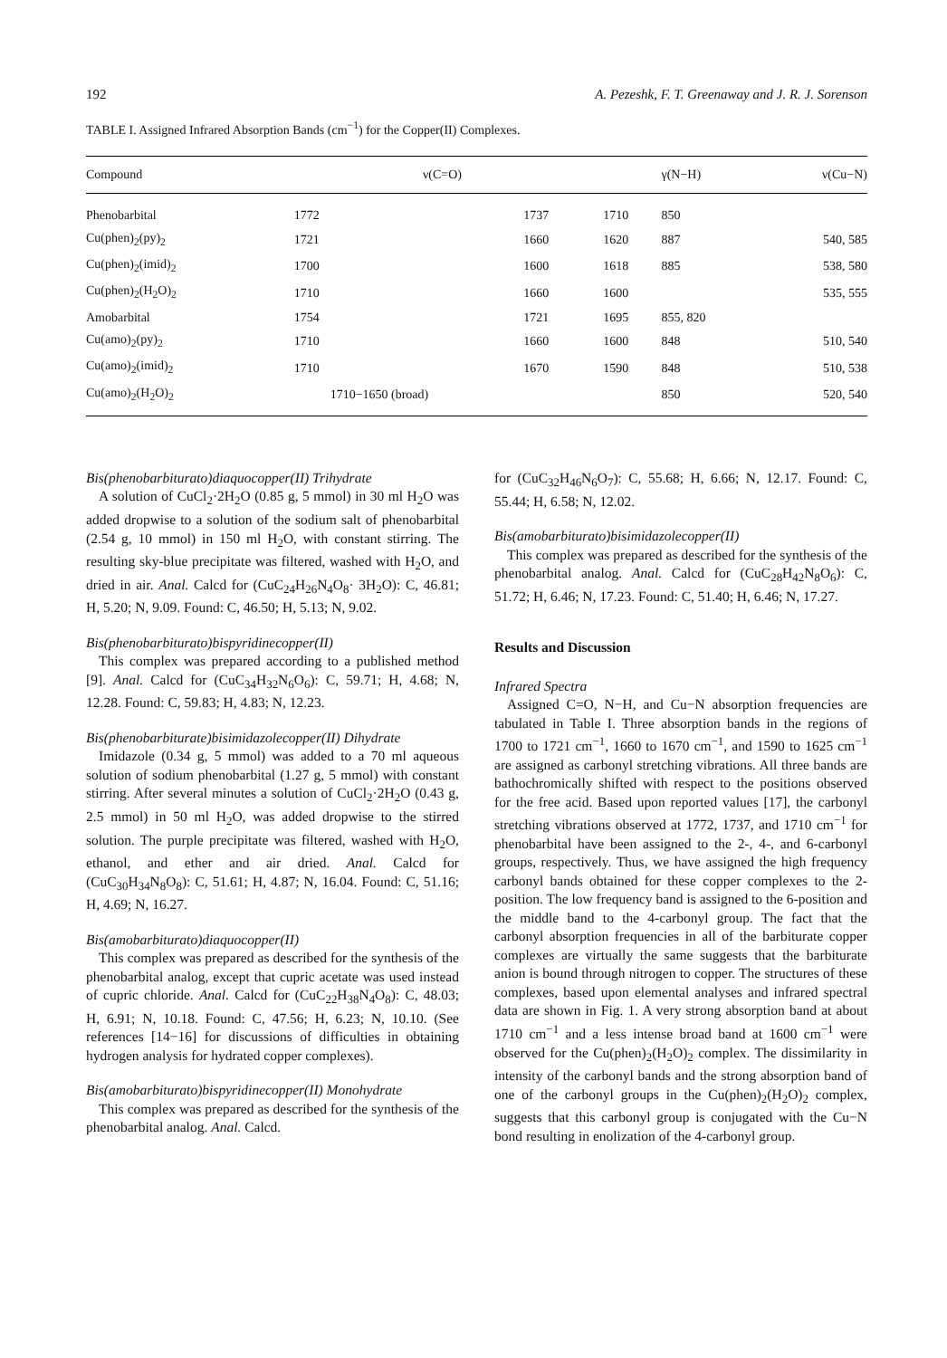192 A. Pezeshk, F. T. Greenaway and J. R. J. Sorenson
TABLE I. Assigned Infrared Absorption Bands (cm<sup>−1</sup>) for the Copper(II) Complexes.
| Compound | | ν(C=O) | | γ(N−H) | ν(Cu−N) |
| --- | --- | --- | --- | --- | --- |
| Phenobarbital | 1772 | 1737 | 1710 | 850 | |
| Cu(phen)<sub>2</sub>(py)<sub>2</sub> | 1721 | 1660 | 1620 | 887 | 540, 585 |
| Cu(phen)<sub>2</sub>(imid)<sub>2</sub> | 1700 | 1600 | 1618 | 885 | 538, 580 |
| Cu(phen)<sub>2</sub>(H<sub>2</sub>O)<sub>2</sub> | 1710 | 1660 | 1600 | | 535, 555 |
| Amobarbital | 1754 | 1721 | 1695 | 855, 820 | |
| Cu(amo)<sub>2</sub>(py)<sub>2</sub> | 1710 | 1660 | 1600 | 848 | 510, 540 |
| Cu(amo)<sub>2</sub>(imid)<sub>2</sub> | 1710 | 1670 | 1590 | 848 | 510, 538 |
| Cu(amo)<sub>2</sub>(H<sub>2</sub>O)<sub>2</sub> | 1710−1650 (broad) | | | 850 | 520, 540 |
Bis(phenobarbiturato)diaquocopper(II) Trihydrate
A solution of CuCl<sub>2</sub>·2H<sub>2</sub>O (0.85 g, 5 mmol) in 30 ml H<sub>2</sub>O was added dropwise to a solution of the sodium salt of phenobarbital (2.54 g, 10 mmol) in 150 ml H<sub>2</sub>O, with constant stirring. The resulting sky-blue precipitate was filtered, washed with H<sub>2</sub>O, and dried in air. Anal. Calcd for (CuC<sub>24</sub>H<sub>26</sub>N<sub>4</sub>O<sub>8</sub>· 3H<sub>2</sub>O): C, 46.81; H, 5.20; N, 9.09. Found: C, 46.50; H, 5.13; N, 9.02.
Bis(phenobarbiturato)bispyridinecopper(II)
This complex was prepared according to a published method [9]. Anal. Calcd for (CuC<sub>34</sub>H<sub>32</sub>N<sub>6</sub>O<sub>6</sub>): C, 59.71; H, 4.68; N, 12.28. Found: C, 59.83; H, 4.83; N, 12.23.
Bis(phenobarbiturate)bisimidazolecopper(II) Dihydrate
Imidazole (0.34 g, 5 mmol) was added to a 70 ml aqueous solution of sodium phenobarbital (1.27 g, 5 mmol) with constant stirring. After several minutes a solution of CuCl<sub>2</sub>·2H<sub>2</sub>O (0.43 g, 2.5 mmol) in 50 ml H<sub>2</sub>O, was added dropwise to the stirred solution. The purple precipitate was filtered, washed with H<sub>2</sub>O, ethanol, and ether and air dried. Anal. Calcd for (CuC<sub>30</sub>H<sub>34</sub>N<sub>8</sub>O<sub>8</sub>): C, 51.61; H, 4.87; N, 16.04. Found: C, 51.16; H, 4.69; N, 16.27.
Bis(amobarbiturato)diaquocopper(II)
This complex was prepared as described for the synthesis of the phenobarbital analog, except that cupric acetate was used instead of cupric chloride. Anal. Calcd for (CuC<sub>22</sub>H<sub>38</sub>N<sub>4</sub>O<sub>8</sub>): C, 48.03; H, 6.91; N, 10.18. Found: C, 47.56; H, 6.23; N, 10.10. (See references [14−16] for discussions of difficulties in obtaining hydrogen analysis for hydrated copper complexes).
Bis(amobarbiturato)bispyridinecopper(II) Monohydrate
This complex was prepared as described for the synthesis of the phenobarbital analog. Anal. Calcd.
for (CuC<sub>32</sub>H<sub>46</sub>N<sub>6</sub>O<sub>7</sub>): C, 55.68; H, 6.66; N, 12.17. Found: C, 55.44; H, 6.58; N, 12.02.
Bis(amobarbiturato)bisimidazolecopper(II)
This complex was prepared as described for the synthesis of the phenobarbital analog. Anal. Calcd for (CuC<sub>28</sub>H<sub>42</sub>N<sub>8</sub>O<sub>6</sub>): C, 51.72; H, 6.46; N, 17.23. Found: C, 51.40; H, 6.46; N, 17.27.
Results and Discussion
Infrared Spectra
Assigned C=O, N−H, and Cu−N absorption frequencies are tabulated in Table I. Three absorption bands in the regions of 1700 to 1721 cm<sup>−1</sup>, 1660 to 1670 cm<sup>−1</sup>, and 1590 to 1625 cm<sup>−1</sup> are assigned as carbonyl stretching vibrations. All three bands are bathochromically shifted with respect to the positions observed for the free acid. Based upon reported values [17], the carbonyl stretching vibrations observed at 1772, 1737, and 1710 cm<sup>−1</sup> for phenobarbital have been assigned to the 2-, 4-, and 6-carbonyl groups, respectively. Thus, we have assigned the high frequency carbonyl bands obtained for these copper complexes to the 2-position. The low frequency band is assigned to the 6-position and the middle band to the 4-carbonyl group. The fact that the carbonyl absorption frequencies in all of the barbiturate copper complexes are virtually the same suggests that the barbiturate anion is bound through nitrogen to copper. The structures of these complexes, based upon elemental analyses and infrared spectral data are shown in Fig. 1. A very strong absorption band at about 1710 cm<sup>−1</sup> and a less intense broad band at 1600 cm<sup>−1</sup> were observed for the Cu(phen)<sub>2</sub>(H<sub>2</sub>O)<sub>2</sub> complex. The dissimilarity in intensity of the carbonyl bands and the strong absorption band of one of the carbonyl groups in the Cu(phen)<sub>2</sub>(H<sub>2</sub>O)<sub>2</sub> complex, suggests that this carbonyl group is conjugated with the Cu−N bond resulting in enolization of the 4-carbonyl group.